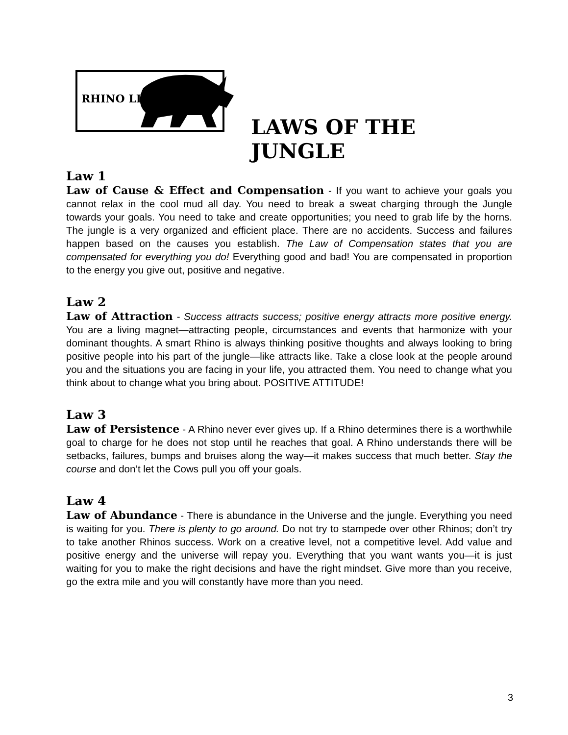RHINO LIVING
LAWS OF THE JUNGLE
Law 1
Law of Cause & Effect and Compensation - If you want to achieve your goals you cannot relax in the cool mud all day. You need to break a sweat charging through the Jungle towards your goals. You need to take and create opportunities; you need to grab life by the horns. The jungle is a very organized and efficient place. There are no accidents. Success and failures happen based on the causes you establish. The Law of Compensation states that you are compensated for everything you do! Everything good and bad! You are compensated in proportion to the energy you give out, positive and negative.
Law 2
Law of Attraction - Success attracts success; positive energy attracts more positive energy. You are a living magnet—attracting people, circumstances and events that harmonize with your dominant thoughts. A smart Rhino is always thinking positive thoughts and always looking to bring positive people into his part of the jungle—like attracts like. Take a close look at the people around you and the situations you are facing in your life, you attracted them. You need to change what you think about to change what you bring about. POSITIVE ATTITUDE!
Law 3
Law of Persistence - A Rhino never ever gives up. If a Rhino determines there is a worthwhile goal to charge for he does not stop until he reaches that goal. A Rhino understands there will be setbacks, failures, bumps and bruises along the way—it makes success that much better. Stay the course and don’t let the Cows pull you off your goals.
Law 4
Law of Abundance - There is abundance in the Universe and the jungle. Everything you need is waiting for you. There is plenty to go around. Do not try to stampede over other Rhinos; don’t try to take another Rhinos success. Work on a creative level, not a competitive level. Add value and positive energy and the universe will repay you. Everything that you want wants you—it is just waiting for you to make the right decisions and have the right mindset. Give more than you receive, go the extra mile and you will constantly have more than you need.
3